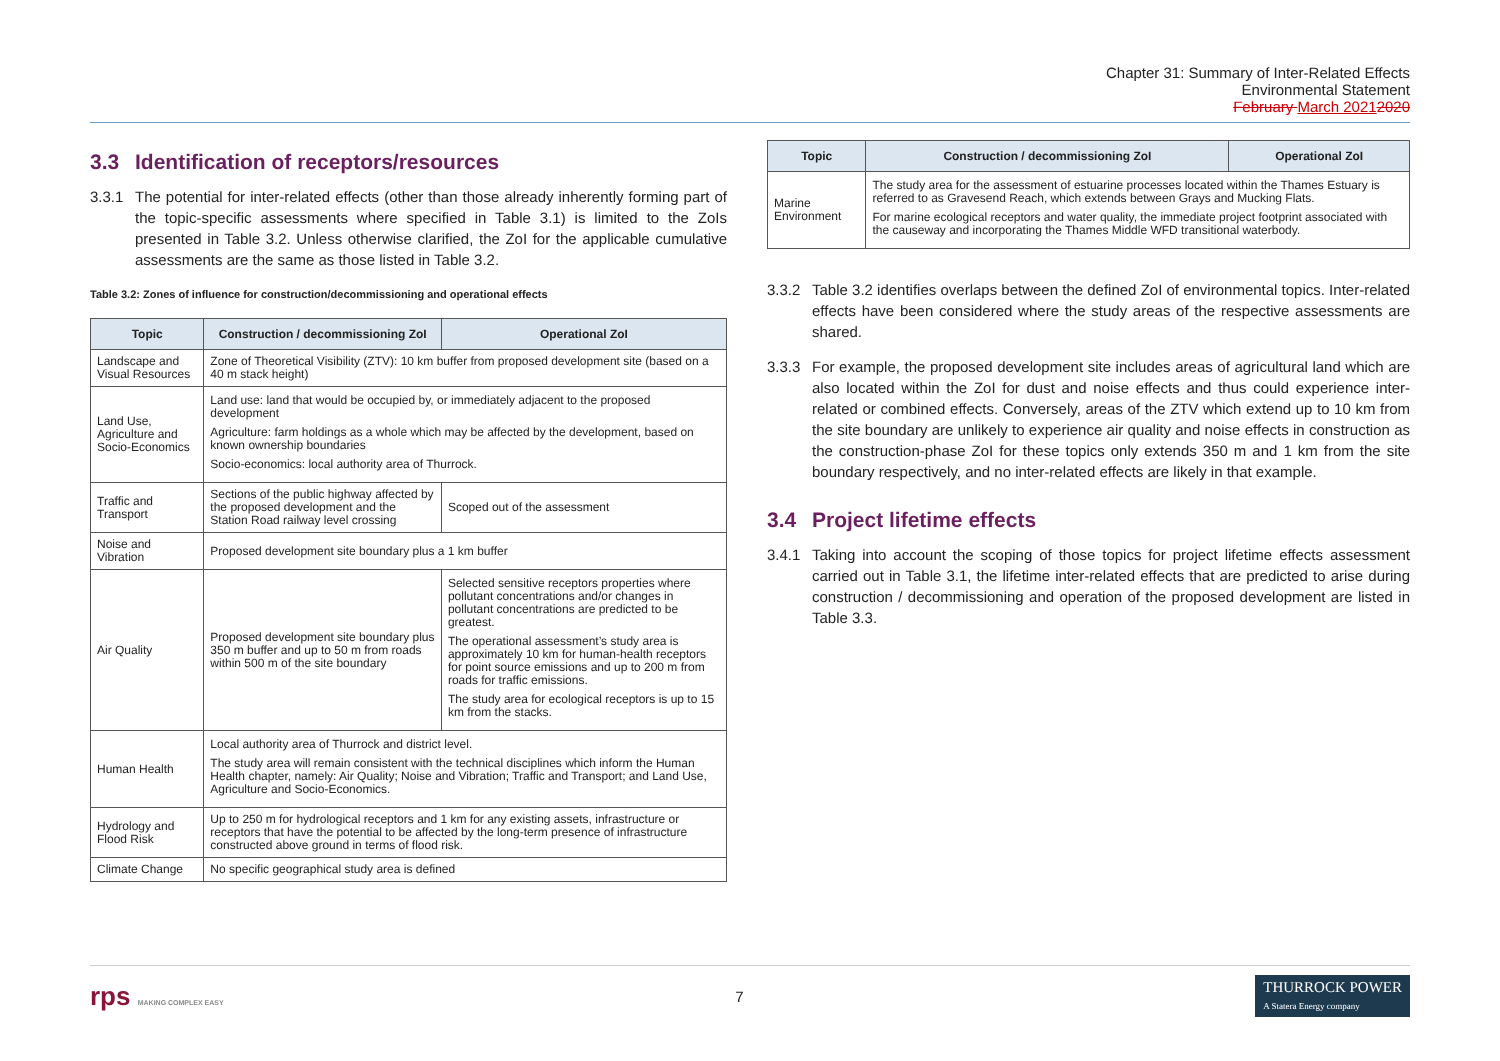Chapter 31: Summary of Inter-Related Effects
Environmental Statement
February March 20212020
3.3 Identification of receptors/resources
3.3.1 The potential for inter-related effects (other than those already inherently forming part of the topic-specific assessments where specified in Table 3.1) is limited to the ZoIs presented in Table 3.2. Unless otherwise clarified, the ZoI for the applicable cumulative assessments are the same as those listed in Table 3.2.
Table 3.2: Zones of influence for construction/decommissioning and operational effects
| Topic | Construction / decommissioning ZoI | Operational ZoI |
| --- | --- | --- |
| Landscape and Visual Resources | Zone of Theoretical Visibility (ZTV): 10 km buffer from proposed development site (based on a 40 m stack height) | |
| Land Use, Agriculture and Socio-Economics | Land use: land that would be occupied by, or immediately adjacent to the proposed development Agriculture: farm holdings as a whole which may be affected by the development, based on known ownership boundaries Socio-economics: local authority area of Thurrock. | |
| Traffic and Transport | Sections of the public highway affected by the proposed development and the Station Road railway level crossing | Scoped out of the assessment |
| Noise and Vibration | Proposed development site boundary plus a 1 km buffer | |
| Air Quality | Proposed development site boundary plus 350 m buffer and up to 50 m from roads within 500 m of the site boundary | Selected sensitive receptors properties where pollutant concentrations and/or changes in pollutant concentrations are predicted to be greatest. The operational assessment’s study area is approximately 10 km for human-health receptors for point source emissions and up to 200 m from roads for traffic emissions. The study area for ecological receptors is up to 15 km from the stacks. |
| Human Health | Local authority area of Thurrock and district level. The study area will remain consistent with the technical disciplines which inform the Human Health chapter, namely: Air Quality; Noise and Vibration; Traffic and Transport; and Land Use, Agriculture and Socio-Economics. | |
| Hydrology and Flood Risk | Up to 250 m for hydrological receptors and 1 km for any existing assets, infrastructure or receptors that have the potential to be affected by the long-term presence of infrastructure constructed above ground in terms of flood risk. | |
| Climate Change | No specific geographical study area is defined | |
| Topic | Construction / decommissioning ZoI | Operational ZoI |
| --- | --- | --- |
| Marine Environment | The study area for the assessment of estuarine processes located within the Thames Estuary is referred to as Gravesend Reach, which extends between Grays and Mucking Flats. For marine ecological receptors and water quality, the immediate project footprint associated with the causeway and incorporating the Thames Middle WFD transitional waterbody. | |
3.3.2 Table 3.2 identifies overlaps between the defined ZoI of environmental topics. Inter-related effects have been considered where the study areas of the respective assessments are shared.
3.3.3 For example, the proposed development site includes areas of agricultural land which are also located within the ZoI for dust and noise effects and thus could experience inter-related or combined effects. Conversely, areas of the ZTV which extend up to 10 km from the site boundary are unlikely to experience air quality and noise effects in construction as the construction-phase ZoI for these topics only extends 350 m and 1 km from the site boundary respectively, and no inter-related effects are likely in that example.
3.4 Project lifetime effects
3.4.1 Taking into account the scoping of those topics for project lifetime effects assessment carried out in Table 3.1, the lifetime inter-related effects that are predicted to arise during construction / decommissioning and operation of the proposed development are listed in Table 3.3.
rps MAKING COMPLEX EASY
7
THURROCK POWER
A Statera Energy company